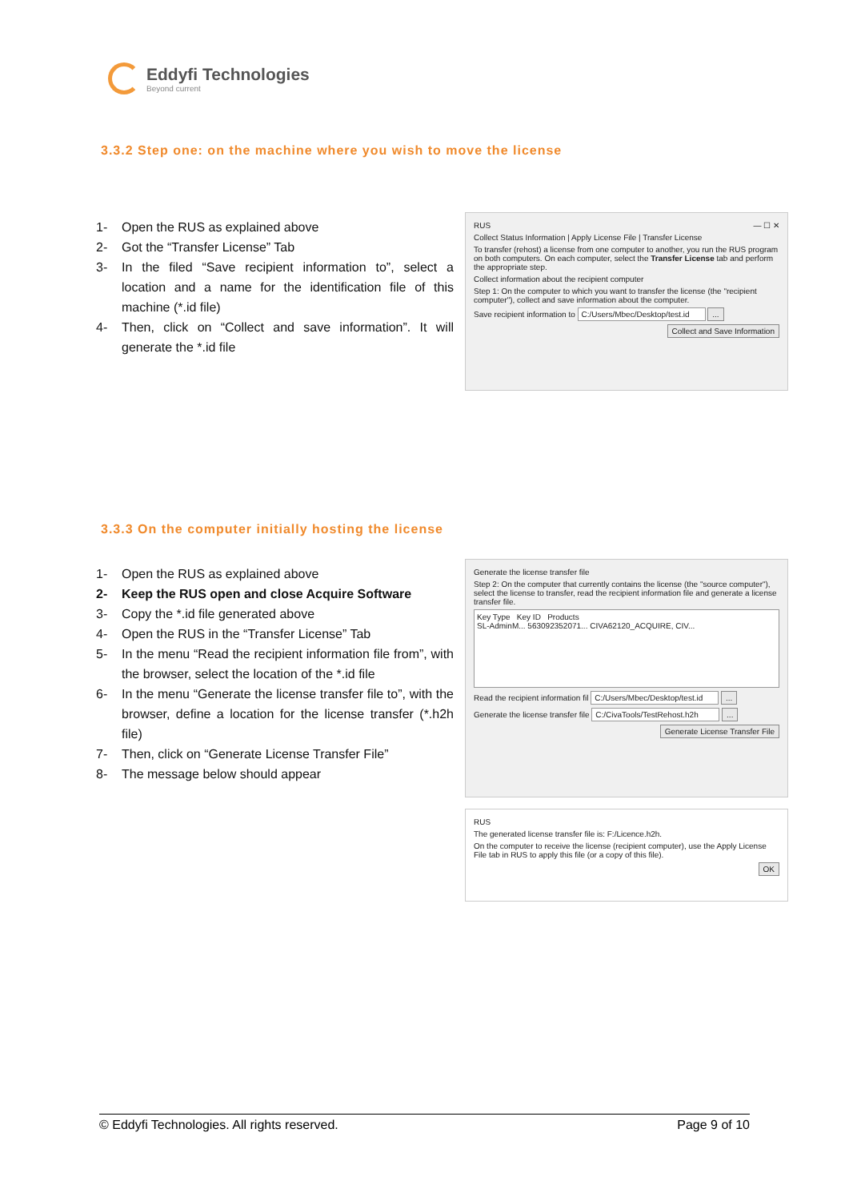Eddyfi Technologies
Beyond current
3.3.2 Step one: on the machine where you wish to move the license
1- Open the RUS as explained above
2- Got the “Transfer License” Tab
3- In the filed “Save recipient information to”, select a location and a name for the identification file of this machine (*.id file)
4- Then, click on “Collect and save information”. It will generate the *.id file
RUS — ☐ ✕
Collect Status Information | Apply License File | Transfer License
To transfer (rehost) a license from one computer to another, you run the RUS program on both computers. On each computer, select the Transfer License tab and perform the appropriate step.
Collect information about the recipient computer
Step 1: On the computer to which you want to transfer the license (the "recipient computer"), collect and save information about the computer.
Save recipient information to C:/Users/Mbec/Desktop/test.id ...
Collect and Save Information
3.3.3 On the computer initially hosting the license
1- Open the RUS as explained above
2- Keep the RUS open and close Acquire Software
3- Copy the *.id file generated above
4- Open the RUS in the “Transfer License” Tab
5- In the menu “Read the recipient information file from”, with the browser, select the location of the *.id file
6- In the menu “Generate the license transfer file to”, with the browser, define a location for the license transfer (*.h2h file)
7- Then, click on “Generate License Transfer File”
8- The message below should appear
Generate the license transfer file
Step 2: On the computer that currently contains the license (the "source computer"), select the license to transfer, read the recipient information file and generate a license transfer file.
Key Type Key ID Products
SL-AdminM... 563092352071... CIVA62120_ACQUIRE, CIV...
Read the recipient information fil C:/Users/Mbec/Desktop/test.id ...
Generate the license transfer file C:/CivaTools/TestRehost.h2h ...
Generate License Transfer File
RUS
The generated license transfer file is: F:/Licence.h2h.
On the computer to receive the license (recipient computer), use the Apply License File tab in RUS to apply this file (or a copy of this file).
OK
© Eddyfi Technologies. All rights reserved. Page 9 of 10